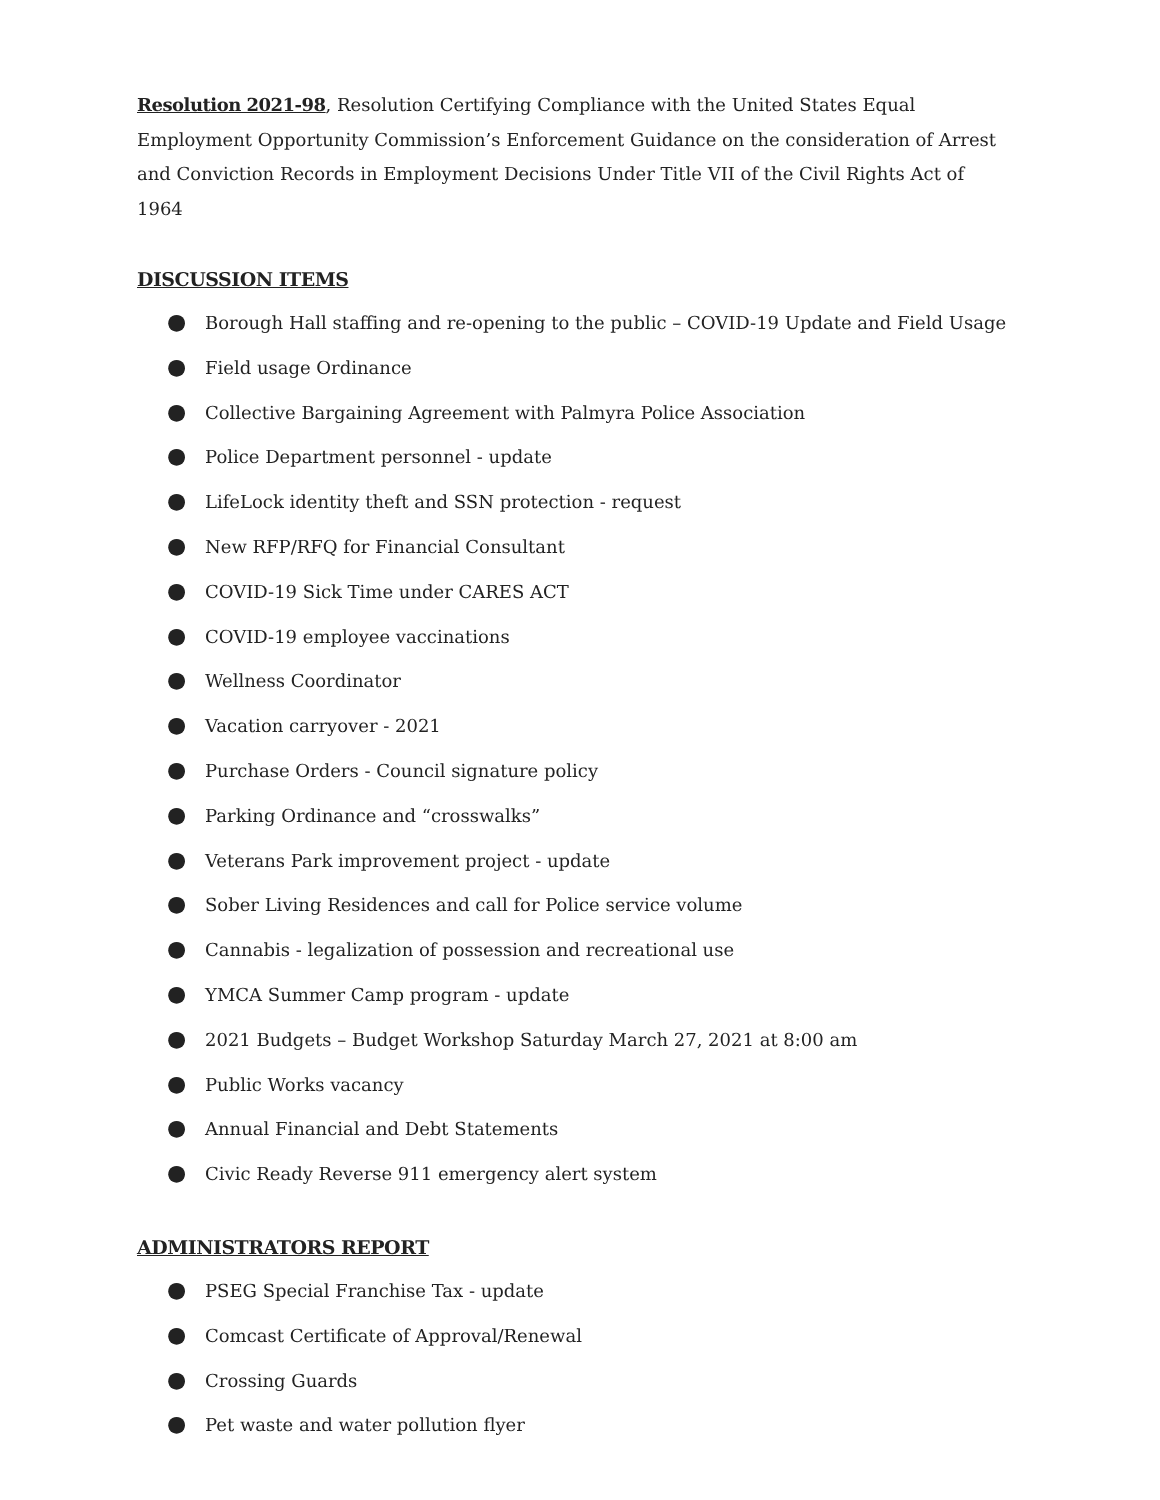Resolution 2021-98, Resolution Certifying Compliance with the United States Equal Employment Opportunity Commission’s Enforcement Guidance on the consideration of Arrest and Conviction Records in Employment Decisions Under Title VII of the Civil Rights Act of 1964
DISCUSSION ITEMS
● Borough Hall staffing and re-opening to the public – COVID-19 Update and Field Usage
● Field usage Ordinance
● Collective Bargaining Agreement with Palmyra Police Association
● Police Department personnel - update
● LifeLock identity theft and SSN protection - request
● New RFP/RFQ for Financial Consultant
● COVID-19 Sick Time under CARES ACT
● COVID-19 employee vaccinations
● Wellness Coordinator
● Vacation carryover - 2021
● Purchase Orders - Council signature policy
● Parking Ordinance and “crosswalks”
● Veterans Park improvement project - update
● Sober Living Residences and call for Police service volume
● Cannabis - legalization of possession and recreational use
● YMCA Summer Camp program - update
● 2021 Budgets – Budget Workshop Saturday March 27, 2021 at 8:00 am
● Public Works vacancy
● Annual Financial and Debt Statements
● Civic Ready Reverse 911 emergency alert system
ADMINISTRATORS REPORT
● PSEG Special Franchise Tax - update
● Comcast Certificate of Approval/Renewal
● Crossing Guards
● Pet waste and water pollution flyer